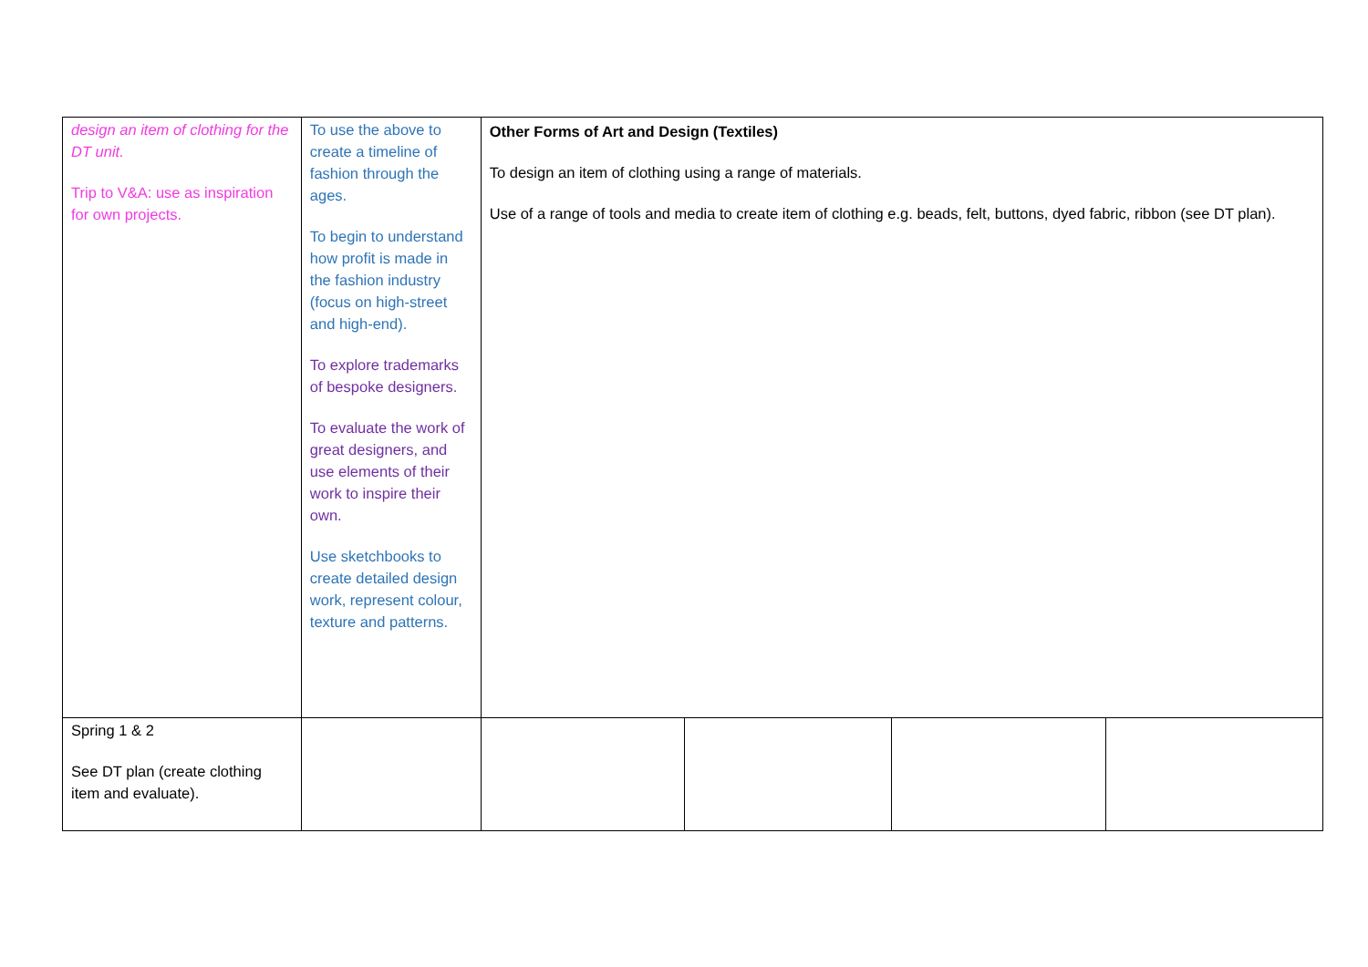| design an item of clothing for the DT unit. Trip to V&A: use as inspiration for own projects. | To use the above to create a timeline of fashion through the ages. To begin to understand how profit is made in the fashion industry (focus on high-street and high-end). To explore trademarks of bespoke designers. To evaluate the work of great designers, and use elements of their work to inspire their own. Use sketchbooks to create detailed design work, represent colour, texture and patterns. | Other Forms of Art and Design (Textiles) To design an item of clothing using a range of materials. Use of a range of tools and media to create item of clothing e.g. beads, felt, buttons, dyed fabric, ribbon (see DT plan). | | | |
| Spring 1 & 2 See DT plan (create clothing item and evaluate). | | | | | |